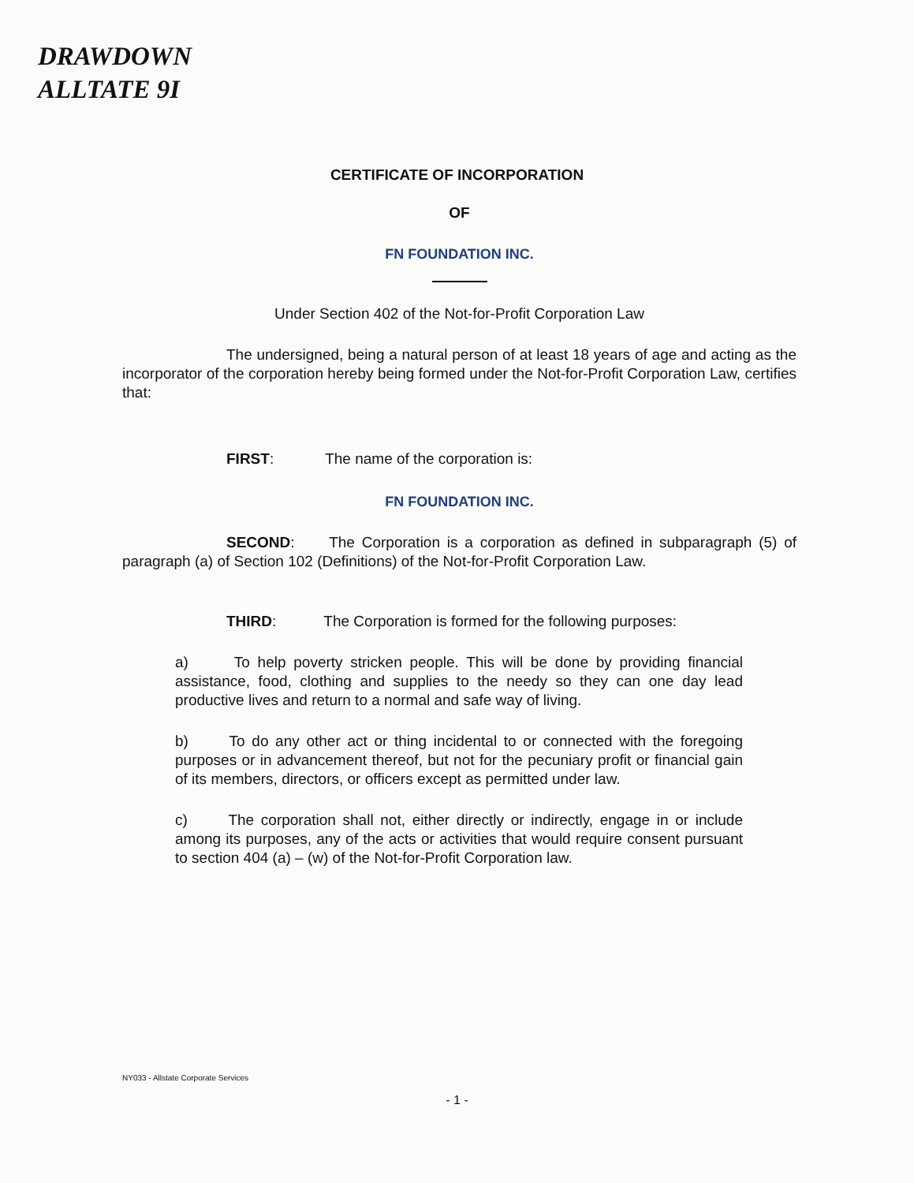DRAWDOWN
ALLTATE 9I
CERTIFICATE OF INCORPORATION
OF
FN FOUNDATION INC.
Under Section 402 of the Not-for-Profit Corporation Law
The undersigned, being a natural person of at least 18 years of age and acting as the incorporator of the corporation hereby being formed under the Not-for-Profit Corporation Law, certifies that:
FIRST: The name of the corporation is:
FN FOUNDATION INC.
SECOND: The Corporation is a corporation as defined in subparagraph (5) of paragraph (a) of Section 102 (Definitions) of the Not-for-Profit Corporation Law.
THIRD: The Corporation is formed for the following purposes:
a) To help poverty stricken people. This will be done by providing financial assistance, food, clothing and supplies to the needy so they can one day lead productive lives and return to a normal and safe way of living.
b) To do any other act or thing incidental to or connected with the foregoing purposes or in advancement thereof, but not for the pecuniary profit or financial gain of its members, directors, or officers except as permitted under law.
c) The corporation shall not, either directly or indirectly, engage in or include among its purposes, any of the acts or activities that would require consent pursuant to section 404 (a) – (w) of the Not-for-Profit Corporation law.
NY033 - Allstate Corporate Services
- 1 -